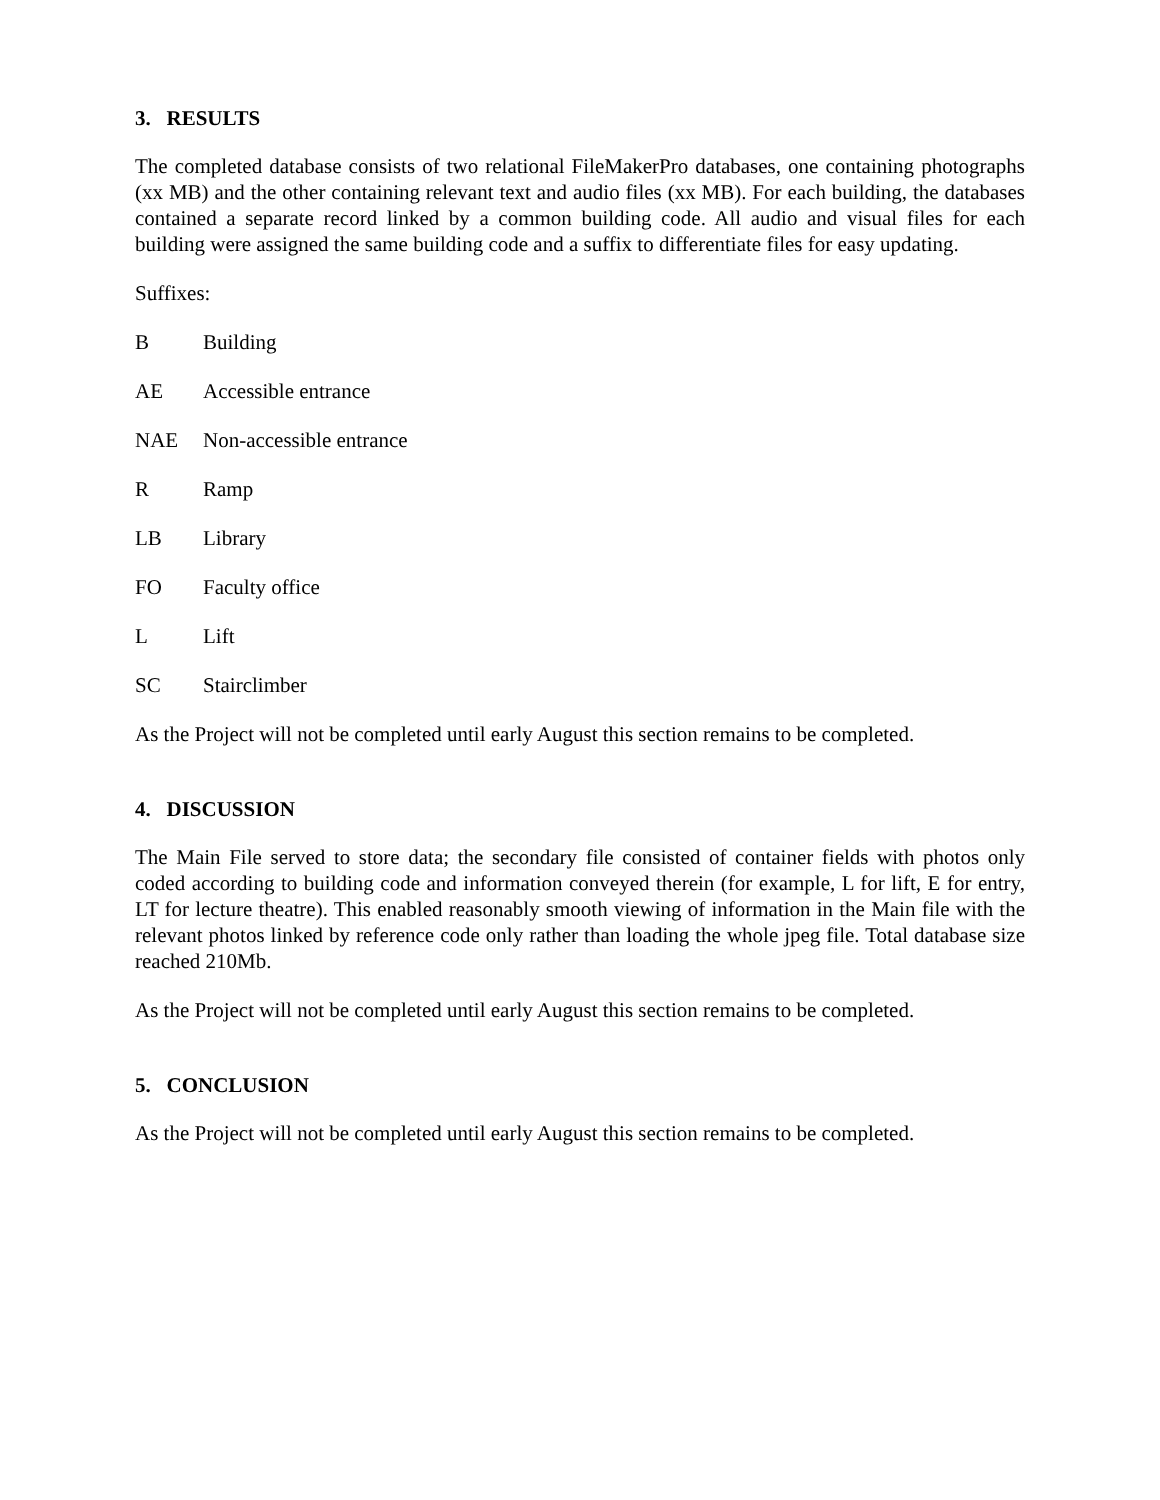3. RESULTS
The completed database consists of two relational FileMakerPro databases, one containing photographs (xx MB) and the other containing relevant text and audio files (xx MB). For each building, the databases contained a separate record linked by a common building code. All audio and visual files for each building were assigned the same building code and a suffix to differentiate files for easy updating.
Suffixes:
B Building
AE Accessible entrance
NAE Non-accessible entrance
R Ramp
LB Library
FO Faculty office
L Lift
SC Stairclimber
As the Project will not be completed until early August this section remains to be completed.
4. DISCUSSION
The Main File served to store data; the secondary file consisted of container fields with photos only coded according to building code and information conveyed therein (for example, L for lift, E for entry, LT for lecture theatre). This enabled reasonably smooth viewing of information in the Main file with the relevant photos linked by reference code only rather than loading the whole jpeg file. Total database size reached 210Mb.
As the Project will not be completed until early August this section remains to be completed.
5. CONCLUSION
As the Project will not be completed until early August this section remains to be completed.